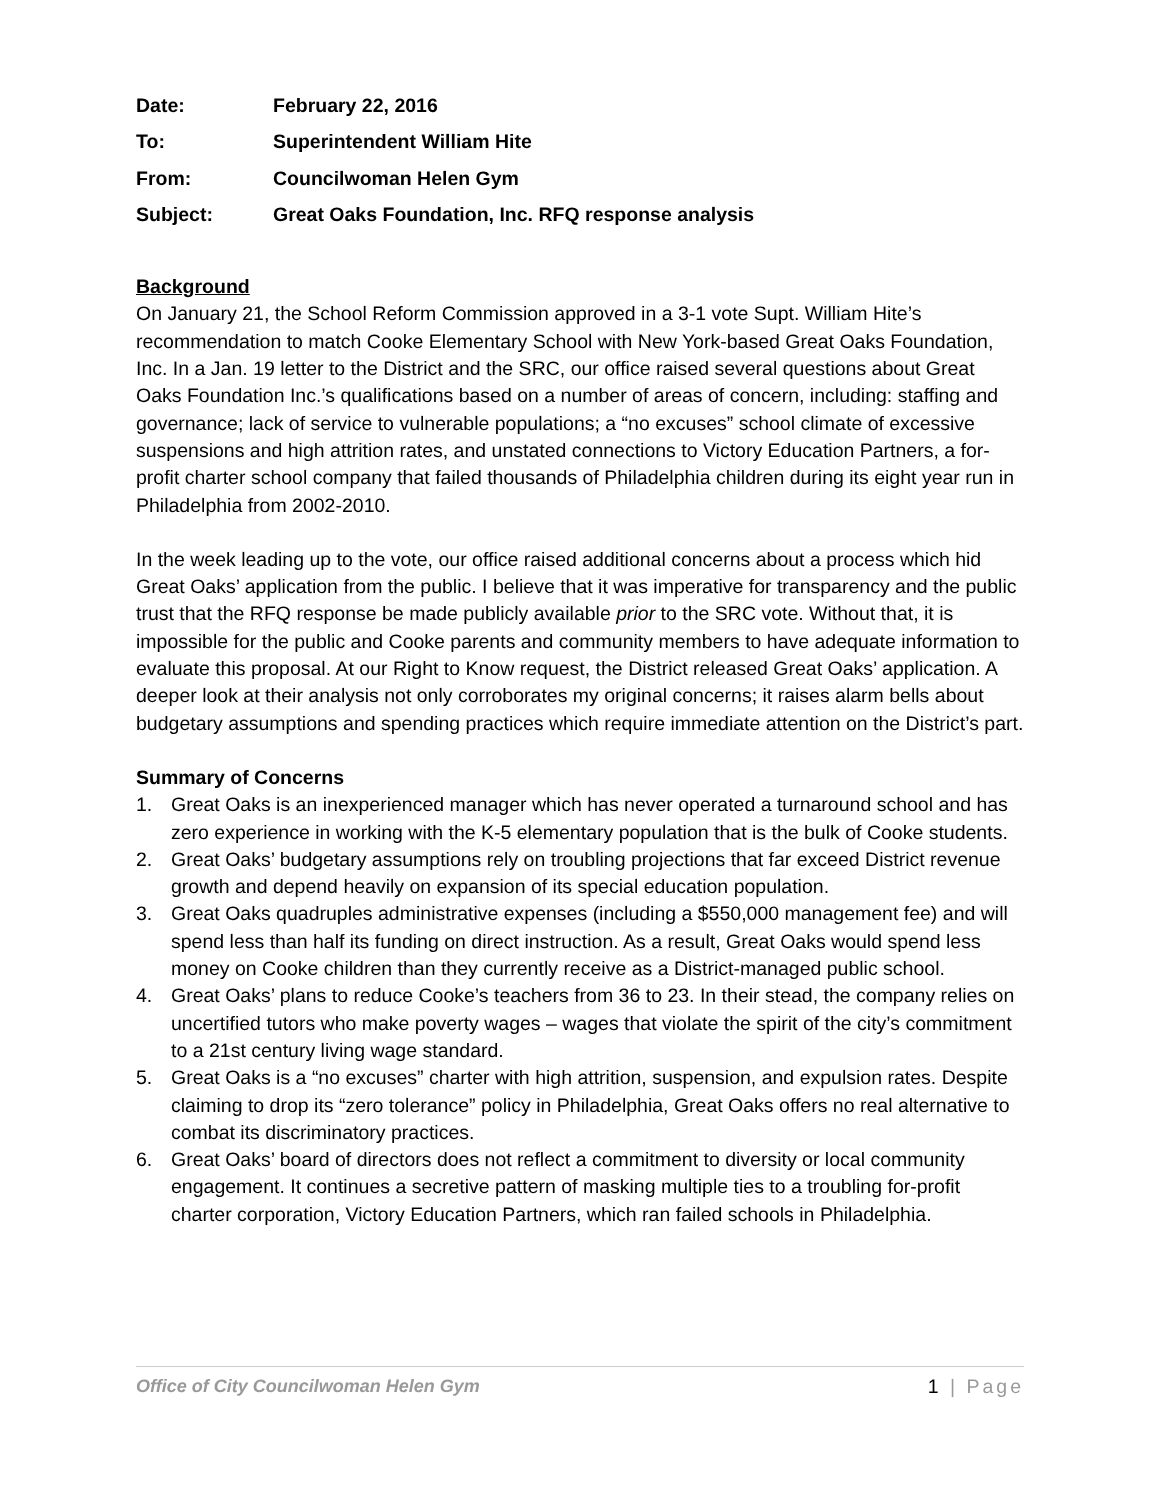Date: February 22, 2016
To: Superintendent William Hite
From: Councilwoman Helen Gym
Subject: Great Oaks Foundation, Inc. RFQ response analysis
Background
On January 21, the School Reform Commission approved in a 3-1 vote Supt. William Hite’s recommendation to match Cooke Elementary School with New York-based Great Oaks Foundation, Inc. In a Jan. 19 letter to the District and the SRC, our office raised several questions about Great Oaks Foundation Inc.’s qualifications based on a number of areas of concern, including: staffing and governance; lack of service to vulnerable populations; a “no excuses” school climate of excessive suspensions and high attrition rates, and unstated connections to Victory Education Partners, a for-profit charter school company that failed thousands of Philadelphia children during its eight year run in Philadelphia from 2002-2010.
In the week leading up to the vote, our office raised additional concerns about a process which hid Great Oaks’ application from the public. I believe that it was imperative for transparency and the public trust that the RFQ response be made publicly available prior to the SRC vote. Without that, it is impossible for the public and Cooke parents and community members to have adequate information to evaluate this proposal. At our Right to Know request, the District released Great Oaks’ application. A deeper look at their analysis not only corroborates my original concerns; it raises alarm bells about budgetary assumptions and spending practices which require immediate attention on the District’s part.
Summary of Concerns
1. Great Oaks is an inexperienced manager which has never operated a turnaround school and has zero experience in working with the K-5 elementary population that is the bulk of Cooke students.
2. Great Oaks’ budgetary assumptions rely on troubling projections that far exceed District revenue growth and depend heavily on expansion of its special education population.
3. Great Oaks quadruples administrative expenses (including a $550,000 management fee) and will spend less than half its funding on direct instruction. As a result, Great Oaks would spend less money on Cooke children than they currently receive as a District-managed public school.
4. Great Oaks’ plans to reduce Cooke’s teachers from 36 to 23. In their stead, the company relies on uncertified tutors who make poverty wages – wages that violate the spirit of the city’s commitment to a 21st century living wage standard.
5. Great Oaks is a “no excuses” charter with high attrition, suspension, and expulsion rates. Despite claiming to drop its “zero tolerance” policy in Philadelphia, Great Oaks offers no real alternative to combat its discriminatory practices.
6. Great Oaks’ board of directors does not reflect a commitment to diversity or local community engagement. It continues a secretive pattern of masking multiple ties to a troubling for-profit charter corporation, Victory Education Partners, which ran failed schools in Philadelphia.
Office of City Councilwoman Helen Gym 1 | Page